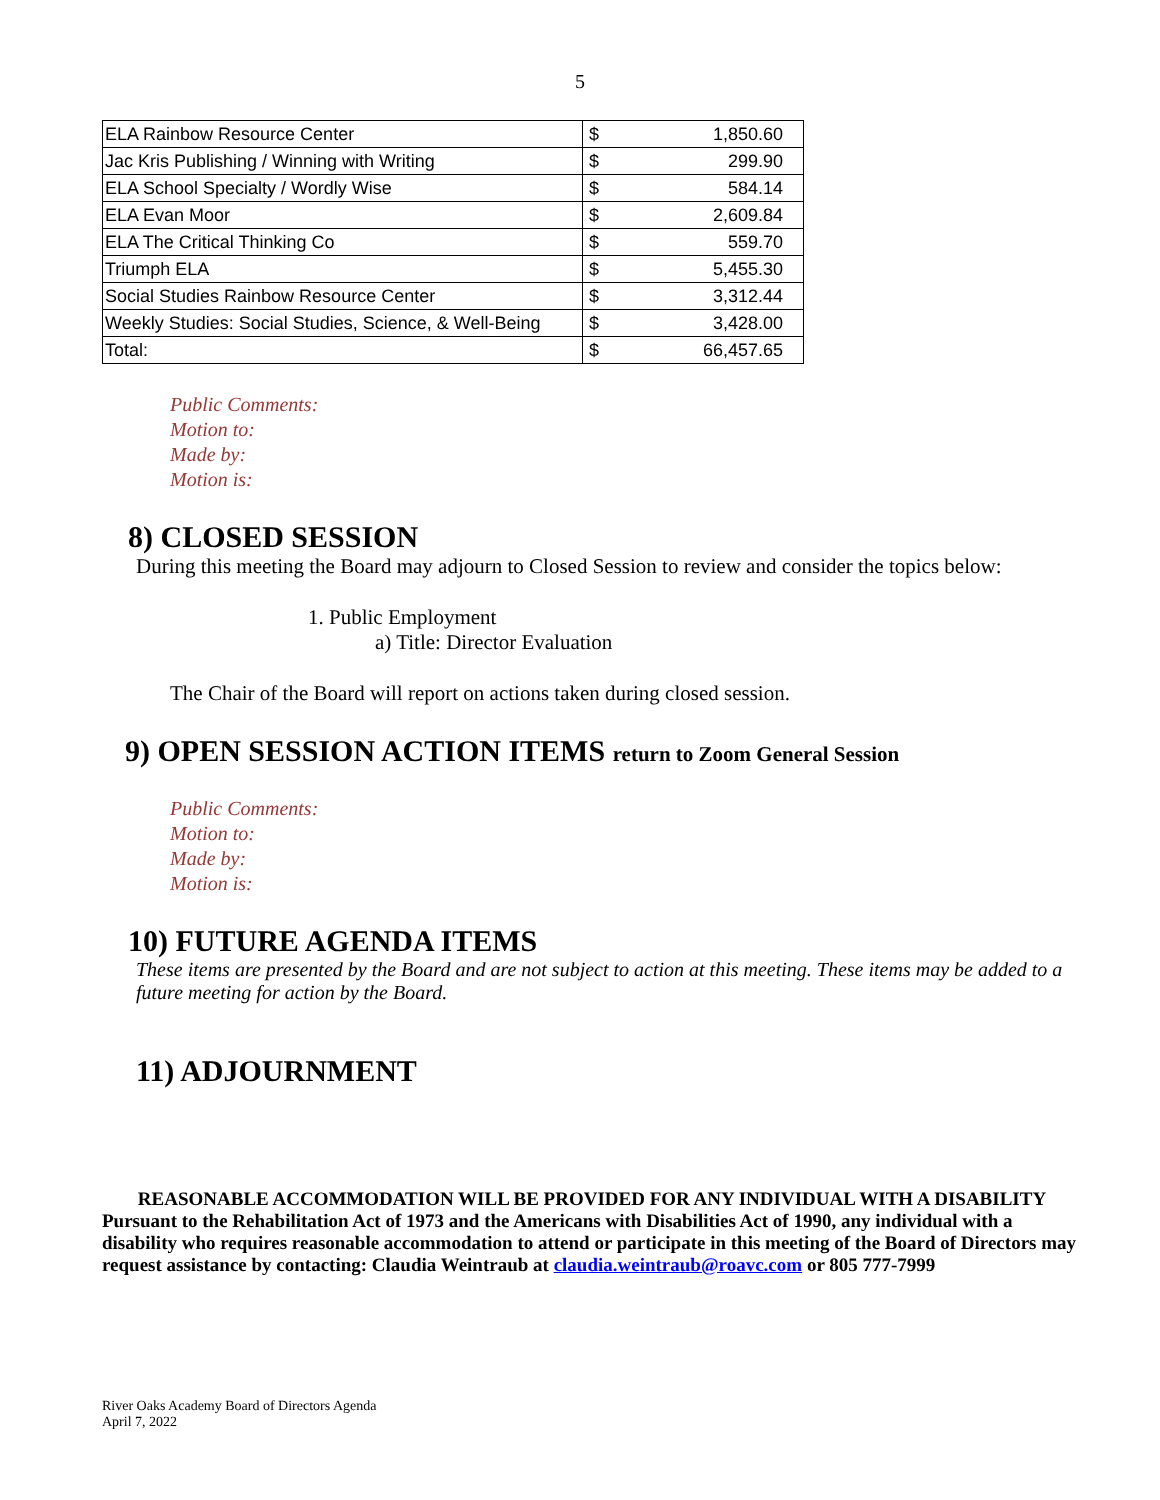5
| ELA Rainbow Resource Center | $ | 1,850.60 |
| Jac Kris Publishing / Winning with Writing | $ | 299.90 |
| ELA School Specialty / Wordly Wise | $ | 584.14 |
| ELA Evan Moor | $ | 2,609.84 |
| ELA The Critical Thinking Co | $ | 559.70 |
| Triumph ELA | $ | 5,455.30 |
| Social Studies Rainbow Resource Center | $ | 3,312.44 |
| Weekly Studies: Social Studies, Science, & Well-Being | $ | 3,428.00 |
| Total: | $ | 66,457.65 |
Public Comments:
Motion to:
Made by:
Motion is:
8) CLOSED SESSION
During this meeting the Board may adjourn to Closed Session to review and consider the topics below:
1. Public Employment
a) Title: Director Evaluation
The Chair of the Board will report on actions taken during closed session.
9) OPEN SESSION ACTION ITEMS return to Zoom General Session
Public Comments:
Motion to:
Made by:
Motion is:
10) FUTURE AGENDA ITEMS
These items are presented by the Board and are not subject to action at this meeting. These items may be added to a future meeting for action by the Board.
11) ADJOURNMENT
REASONABLE ACCOMMODATION WILL BE PROVIDED FOR ANY INDIVIDUAL WITH A DISABILITY
Pursuant to the Rehabilitation Act of 1973 and the Americans with Disabilities Act of 1990, any individual with a disability who requires reasonable accommodation to attend or participate in this meeting of the Board of Directors may request assistance by contacting: Claudia Weintraub at claudia.weintraub@roavc.com or 805 777-7999
River Oaks Academy Board of Directors Agenda
April 7, 2022